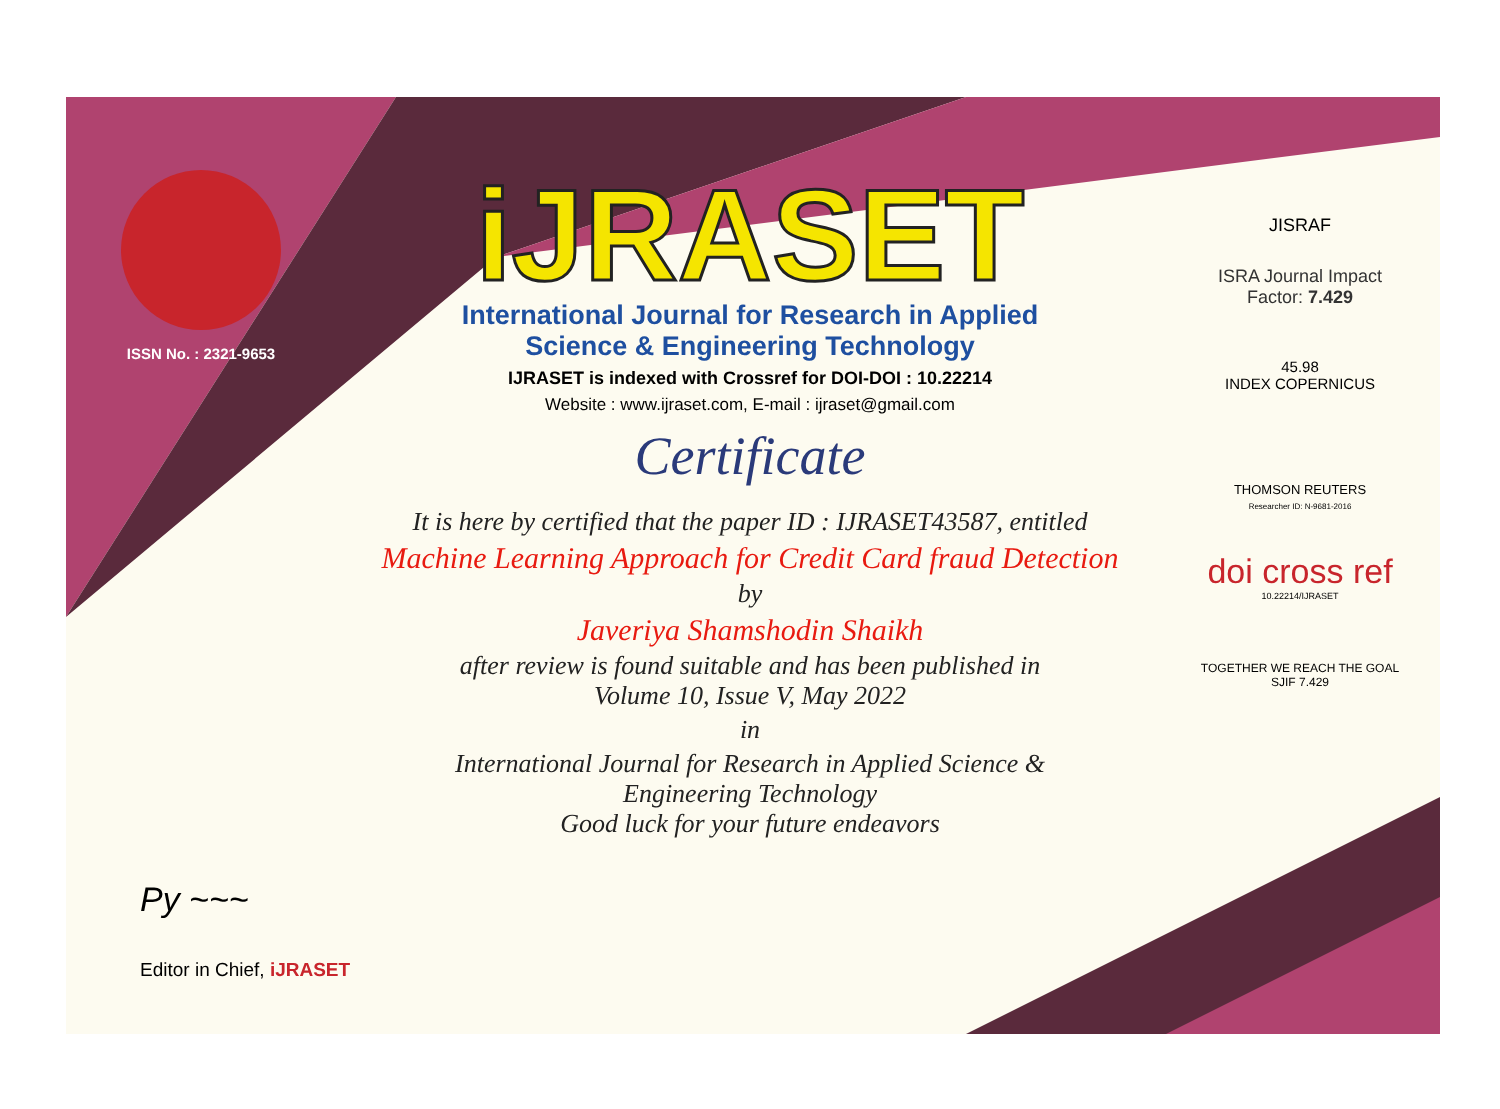ISSN No. : 2321-9653
iJRASET
International Journal for Research in Applied
Science & Engineering Technology
IJRASET is indexed with Crossref for DOI-DOI : 10.22214
Website : www.ijraset.com, E-mail : ijraset@gmail.com
Certificate
It is here by certified that the paper ID : IJRASET43587, entitled
Machine Learning Approach for Credit Card fraud Detection
by
Javeriya Shamshodin Shaikh
after review is found suitable and has been published in
Volume 10, Issue V, May 2022
in
International Journal for Research in Applied Science &
Engineering Technology
Good luck for your future endeavors
JISRAF
ISRA Journal Impact
Factor: 7.429
45.98
INDEX COPERNICUS
THOMSON REUTERS
Researcher ID: N-9681-2016
doi cross ref
10.22214/IJRASET
TOGETHER WE REACH THE GOAL
SJIF 7.429
Py ~~~
Editor in Chief, iJRASET